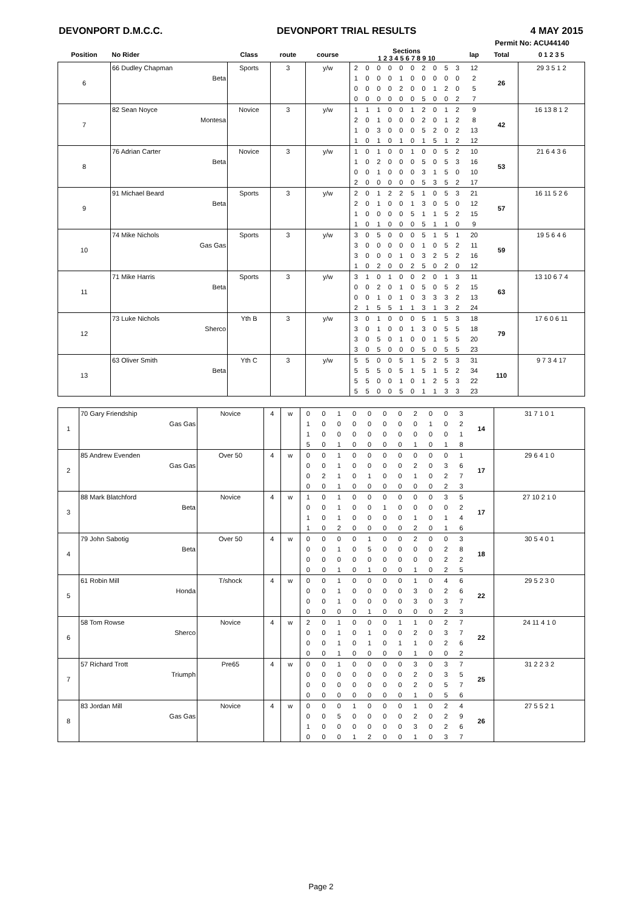DEVONPORT D.M.C.C. DEVONPORT TRIAL RESULTS 4 MAY 2015
Permit No: ACU44140
| Position | No Rider | Class | route | course | Sections 1 2 3 4 5 6 7 8 9 10 | | | | | | | | | | lap | Total | 0 1 2 3 5 |
| --- | --- | --- | --- | --- | --- | --- | --- | --- | --- | --- | --- | --- | --- | --- | --- | --- | --- |
| 6 | 66 Dudley Chapman | Sports | 3 | y/w | 2 | 0 | 0 | 0 | 0 | 0 | 2 | 0 | 5 | 3 | 12 | 26 | 29 3 5 1 2 |
| | Beta | | | | 1 | 0 | 0 | 0 | 1 | 0 | 0 | 0 | 0 | 0 | 2 | | |
| | | | | | 0 | 0 | 0 | 0 | 2 | 0 | 0 | 1 | 2 | 0 | 5 | | |
| | | | | | 0 | 0 | 0 | 0 | 0 | 0 | 5 | 0 | 0 | 2 | 7 | | |
| 7 | 82 Sean Noyce | Novice | 3 | y/w | 1 | 1 | 1 | 0 | 0 | 1 | 2 | 0 | 1 | 2 | 9 | 42 | 16 13 8 1 2 |
| | Montesa | | | | 2 | 0 | 1 | 0 | 0 | 0 | 2 | 0 | 1 | 2 | 8 | | |
| | | | | | 1 | 0 | 3 | 0 | 0 | 0 | 5 | 2 | 0 | 2 | 13 | | |
| | | | | | 1 | 0 | 1 | 0 | 1 | 0 | 1 | 5 | 1 | 2 | 12 | | |
| 8 | 76 Adrian Carter | Novice | 3 | y/w | 1 | 0 | 1 | 0 | 0 | 1 | 0 | 0 | 5 | 2 | 10 | 53 | 21 6 4 3 6 |
| | Beta | | | | 1 | 0 | 2 | 0 | 0 | 0 | 5 | 0 | 5 | 3 | 16 | | |
| | | | | | 0 | 0 | 1 | 0 | 0 | 0 | 3 | 1 | 5 | 0 | 10 | | |
| | | | | | 2 | 0 | 0 | 0 | 0 | 0 | 5 | 3 | 5 | 2 | 17 | | |
| 9 | 91 Michael Beard | Sports | 3 | y/w | 2 | 0 | 1 | 2 | 2 | 5 | 1 | 0 | 5 | 3 | 21 | 57 | 16 11 5 2 6 |
| | Beta | | | | 2 | 0 | 1 | 0 | 0 | 1 | 3 | 0 | 5 | 0 | 12 | | |
| | | | | | 1 | 0 | 0 | 0 | 0 | 5 | 1 | 1 | 5 | 2 | 15 | | |
| | | | | | 1 | 0 | 1 | 0 | 0 | 0 | 5 | 1 | 1 | 0 | 9 | | |
| 10 | 74 Mike Nichols | Sports | 3 | y/w | 3 | 0 | 5 | 0 | 0 | 0 | 5 | 1 | 5 | 1 | 20 | 59 | 19 5 6 4 6 |
| | Gas Gas | | | | 3 | 0 | 0 | 0 | 0 | 0 | 1 | 0 | 5 | 2 | 11 | | |
| | | | | | 3 | 0 | 0 | 0 | 1 | 0 | 3 | 2 | 5 | 2 | 16 | | |
| | | | | | 1 | 0 | 2 | 0 | 0 | 2 | 5 | 0 | 2 | 0 | 12 | | |
| 11 | 71 Mike Harris | Sports | 3 | y/w | 3 | 1 | 0 | 1 | 0 | 0 | 2 | 0 | 1 | 3 | 11 | 63 | 13 10 6 7 4 |
| | Beta | | | | 0 | 0 | 2 | 0 | 1 | 0 | 5 | 0 | 5 | 2 | 15 | | |
| | | | | | 0 | 0 | 1 | 0 | 1 | 0 | 3 | 3 | 3 | 2 | 13 | | |
| | | | | | 2 | 1 | 5 | 5 | 1 | 1 | 3 | 1 | 3 | 2 | 24 | | |
| 12 | 73 Luke Nichols | Yth B | 3 | y/w | 3 | 0 | 1 | 0 | 0 | 0 | 5 | 1 | 5 | 3 | 18 | 79 | 17 6 0 6 11 |
| | Sherco | | | | 3 | 0 | 1 | 0 | 0 | 1 | 3 | 0 | 5 | 5 | 18 | | |
| | | | | | 3 | 0 | 5 | 0 | 1 | 0 | 0 | 1 | 5 | 5 | 20 | | |
| | | | | | 3 | 0 | 5 | 0 | 0 | 0 | 5 | 0 | 5 | 5 | 23 | | |
| 13 | 63 Oliver Smith | Yth C | 3 | y/w | 5 | 5 | 0 | 0 | 5 | 1 | 5 | 2 | 5 | 3 | 31 | 110 | 9 7 3 4 17 |
| | Beta | | | | 5 | 5 | 5 | 0 | 5 | 1 | 5 | 1 | 5 | 2 | 34 | | |
| | | | | | 5 | 5 | 0 | 0 | 1 | 0 | 1 | 2 | 5 | 3 | 22 | | |
| | | | | | 5 | 5 | 0 | 0 | 5 | 0 | 1 | 1 | 3 | 3 | 23 | | |
| 1 | 70 Gary Friendship | Novice | 4 | w | 0 | 0 | 1 | 0 | 0 | 0 | 0 | 2 | 0 | 0 | 3 | 14 | 31 7 1 0 1 |
| | Gas Gas | | | | 1 | 0 | 0 | 0 | 0 | 0 | 0 | 0 | 1 | 0 | 2 | | |
| | | | | | 1 | 0 | 0 | 0 | 0 | 0 | 0 | 0 | 0 | 0 | 1 | | |
| | | | | | 5 | 0 | 1 | 0 | 0 | 0 | 0 | 1 | 0 | 1 | 8 | | |
| 2 | 85 Andrew Evenden | Over 50 | 4 | w | 0 | 0 | 1 | 0 | 0 | 0 | 0 | 0 | 0 | 0 | 1 | 17 | 29 6 4 1 0 |
| | Gas Gas | | | | 0 | 0 | 1 | 0 | 0 | 0 | 0 | 2 | 0 | 3 | 6 | | |
| | | | | | 0 | 2 | 1 | 0 | 1 | 0 | 0 | 1 | 0 | 2 | 7 | | |
| | | | | | 0 | 0 | 1 | 0 | 0 | 0 | 0 | 0 | 0 | 2 | 3 | | |
| 3 | 88 Mark Blatchford | Novice | 4 | w | 1 | 0 | 1 | 0 | 0 | 0 | 0 | 0 | 0 | 3 | 5 | 17 | 27 10 2 1 0 |
| | Beta | | | | 0 | 0 | 1 | 0 | 0 | 1 | 0 | 0 | 0 | 0 | 2 | | |
| | | | | | 1 | 0 | 1 | 0 | 0 | 0 | 0 | 1 | 0 | 1 | 4 | | |
| | | | | | 1 | 0 | 2 | 0 | 0 | 0 | 0 | 2 | 0 | 1 | 6 | | |
| 4 | 79 John Sabotig | Over 50 | 4 | w | 0 | 0 | 0 | 0 | 1 | 0 | 0 | 2 | 0 | 0 | 3 | 18 | 30 5 4 0 1 |
| | Beta | | | | 0 | 0 | 1 | 0 | 5 | 0 | 0 | 0 | 0 | 2 | 8 | | |
| | | | | | 0 | 0 | 0 | 0 | 0 | 0 | 0 | 0 | 0 | 2 | 2 | | |
| | | | | | 0 | 0 | 1 | 0 | 1 | 0 | 0 | 1 | 0 | 2 | 5 | | |
| 5 | 61 Robin Mill | T/shock | 4 | w | 0 | 0 | 1 | 0 | 0 | 0 | 0 | 1 | 0 | 4 | 6 | 22 | 29 5 2 3 0 |
| | Honda | | | | 0 | 0 | 1 | 0 | 0 | 0 | 0 | 3 | 0 | 2 | 6 | | |
| | | | | | 0 | 0 | 1 | 0 | 0 | 0 | 0 | 3 | 0 | 3 | 7 | | |
| | | | | | 0 | 0 | 0 | 0 | 1 | 0 | 0 | 0 | 0 | 2 | 3 | | |
| 6 | 58 Tom Rowse | Novice | 4 | w | 2 | 0 | 1 | 0 | 0 | 0 | 1 | 1 | 0 | 2 | 7 | 22 | 24 11 4 1 0 |
| | Sherco | | | | 0 | 0 | 1 | 0 | 1 | 0 | 0 | 2 | 0 | 3 | 7 | | |
| | | | | | 0 | 0 | 1 | 0 | 1 | 0 | 1 | 1 | 0 | 2 | 6 | | |
| | | | | | 0 | 0 | 1 | 0 | 0 | 0 | 0 | 1 | 0 | 0 | 2 | | |
| 7 | 57 Richard Trott | Pre65 | 4 | w | 0 | 0 | 1 | 0 | 0 | 0 | 0 | 3 | 0 | 3 | 7 | 25 | 31 2 2 3 2 |
| | Triumph | | | | 0 | 0 | 0 | 0 | 0 | 0 | 0 | 2 | 0 | 3 | 5 | | |
| | | | | | 0 | 0 | 0 | 0 | 0 | 0 | 0 | 2 | 0 | 5 | 7 | | |
| | | | | | 0 | 0 | 0 | 0 | 0 | 0 | 0 | 1 | 0 | 5 | 6 | | |
| 8 | 83 Jordan Mill | Novice | 4 | w | 0 | 0 | 0 | 1 | 0 | 0 | 0 | 1 | 0 | 2 | 4 | 26 | 27 5 5 2 1 |
| | Gas Gas | | | | 0 | 0 | 5 | 0 | 0 | 0 | 0 | 2 | 0 | 2 | 9 | | |
| | | | | | 1 | 0 | 0 | 0 | 0 | 0 | 0 | 3 | 0 | 2 | 6 | | |
| | | | | | 0 | 0 | 0 | 1 | 2 | 0 | 0 | 1 | 0 | 3 | 7 | | |
Page 2